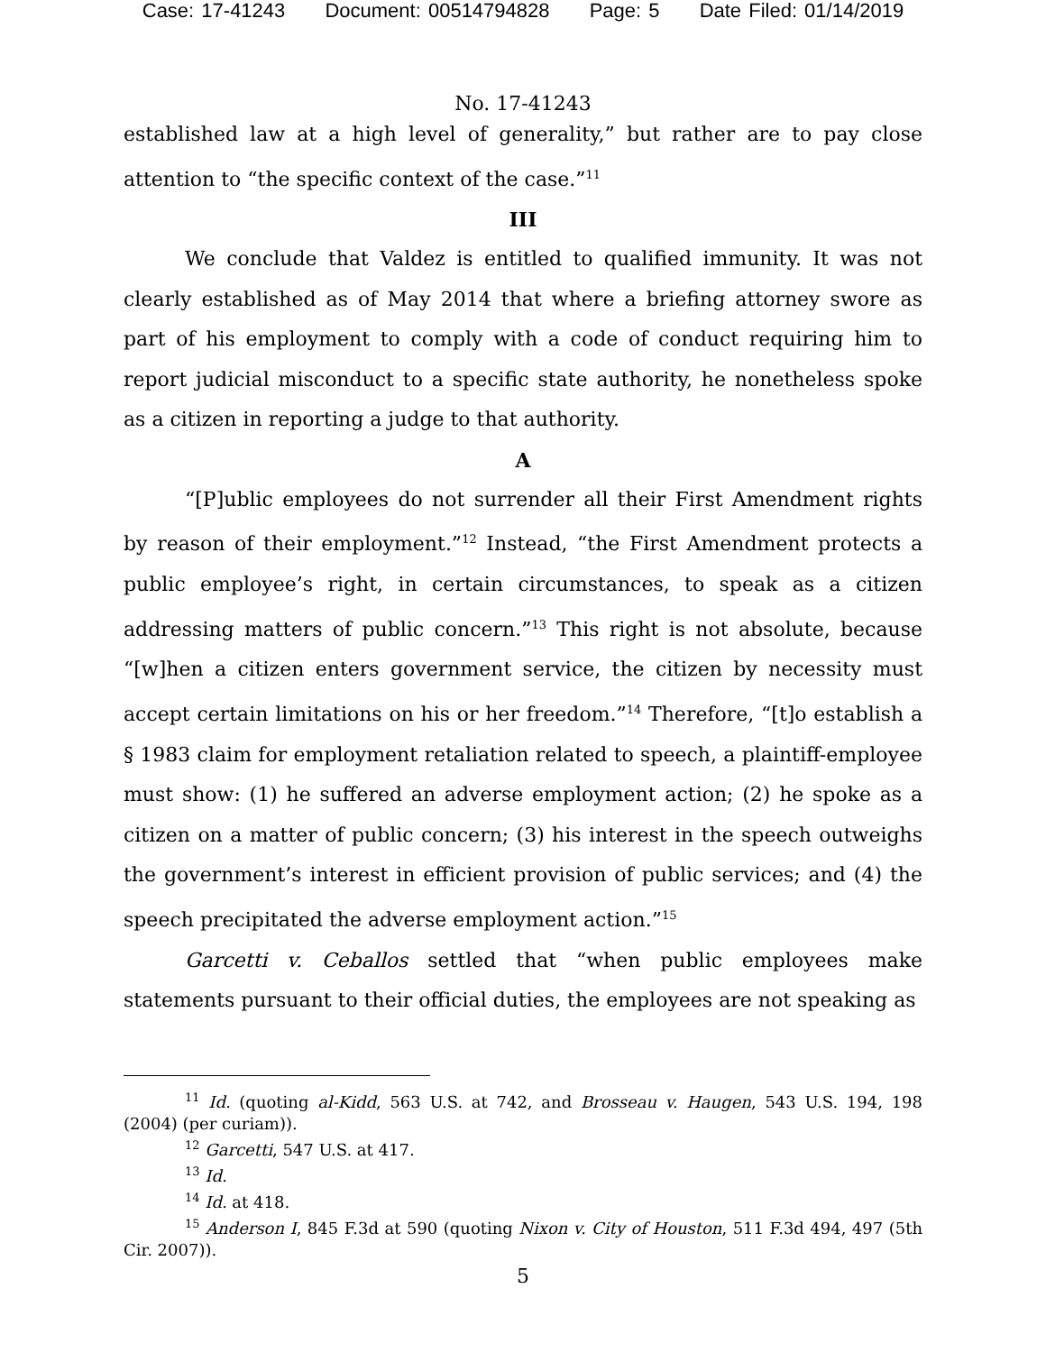Case: 17-41243 Document: 00514794828 Page: 5 Date Filed: 01/14/2019
No. 17-41243
established law at a high level of generality,” but rather are to pay close attention to “the specific context of the case.”<sup>11</sup>
III
We conclude that Valdez is entitled to qualified immunity. It was not clearly established as of May 2014 that where a briefing attorney swore as part of his employment to comply with a code of conduct requiring him to report judicial misconduct to a specific state authority, he nonetheless spoke as a citizen in reporting a judge to that authority.
A
“[P]ublic employees do not surrender all their First Amendment rights by reason of their employment.”<sup>12</sup> Instead, “the First Amendment protects a public employee’s right, in certain circumstances, to speak as a citizen addressing matters of public concern.”<sup>13</sup> This right is not absolute, because “[w]hen a citizen enters government service, the citizen by necessity must accept certain limitations on his or her freedom.”<sup>14</sup> Therefore, “[t]o establish a § 1983 claim for employment retaliation related to speech, a plaintiff-employee must show: (1) he suffered an adverse employment action; (2) he spoke as a citizen on a matter of public concern; (3) his interest in the speech outweighs the government’s interest in efficient provision of public services; and (4) the speech precipitated the adverse employment action.”<sup>15</sup>
Garcetti v. Ceballos settled that “when public employees make statements pursuant to their official duties, the employees are not speaking as
<sup>11</sup> Id. (quoting al-Kidd, 563 U.S. at 742, and Brosseau v. Haugen, 543 U.S. 194, 198 (2004) (per curiam)).
<sup>12</sup> Garcetti, 547 U.S. at 417.
<sup>13</sup> Id.
<sup>14</sup> Id. at 418.
<sup>15</sup> Anderson I, 845 F.3d at 590 (quoting Nixon v. City of Houston, 511 F.3d 494, 497 (5th Cir. 2007)).
5